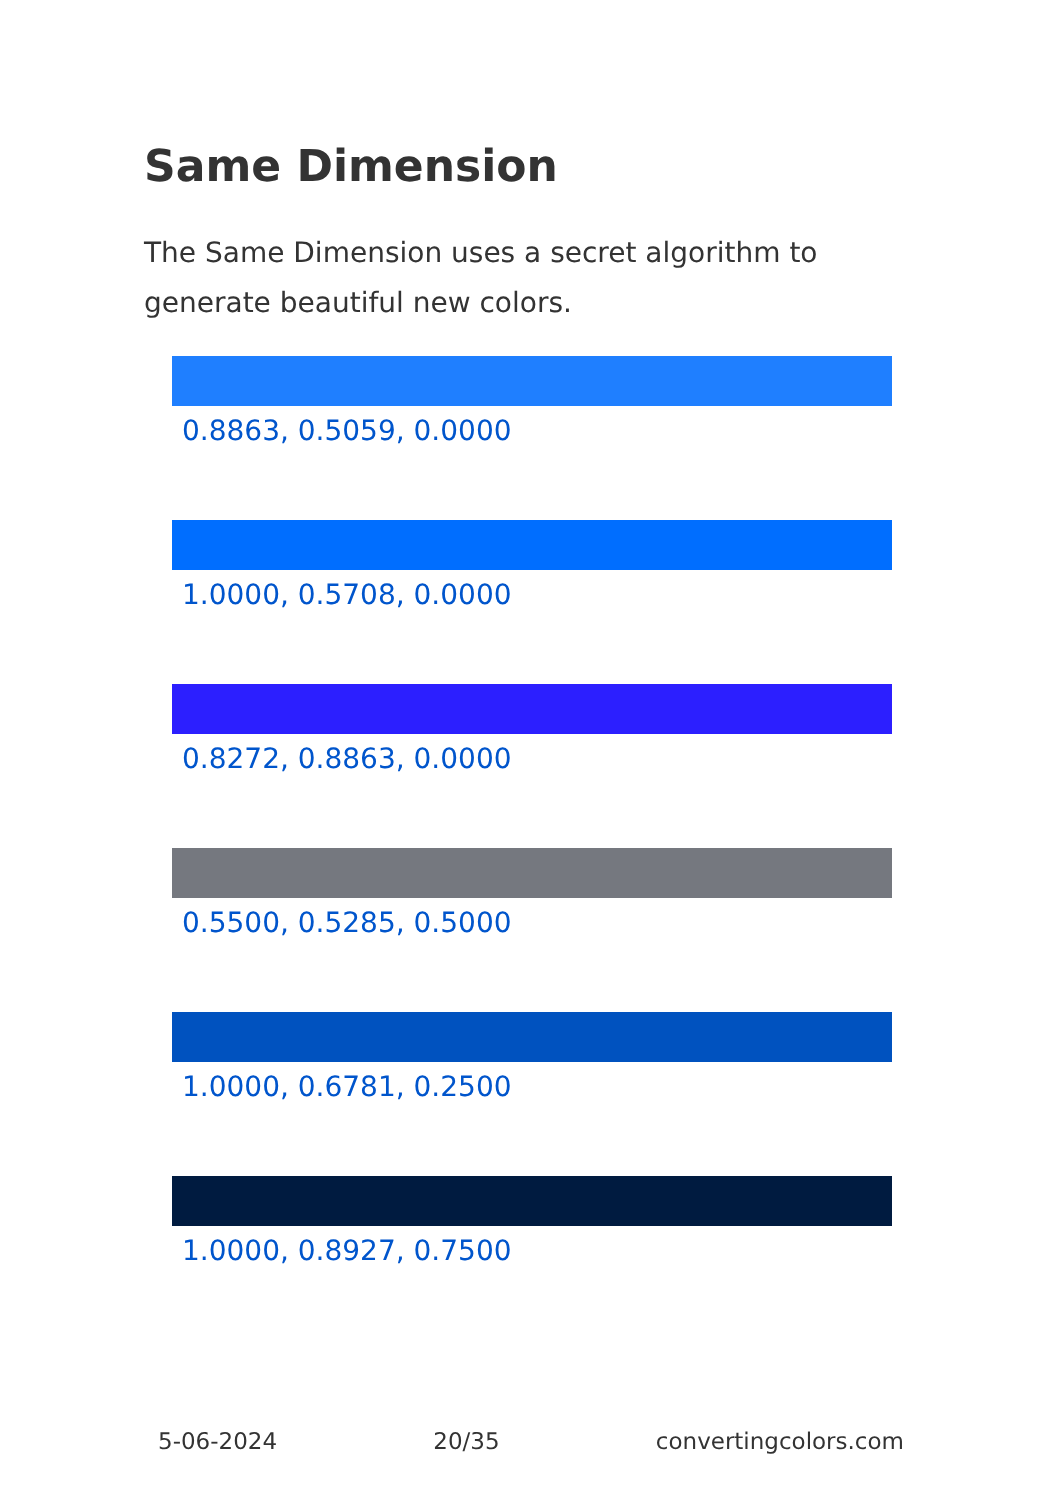Same Dimension
The Same Dimension uses a secret algorithm to generate beautiful new colors.
0.8863, 0.5059, 0.0000
1.0000, 0.5708, 0.0000
0.8272, 0.8863, 0.0000
0.5500, 0.5285, 0.5000
1.0000, 0.6781, 0.2500
1.0000, 0.8927, 0.7500
5-06-2024 20/35 convertingcolors.com